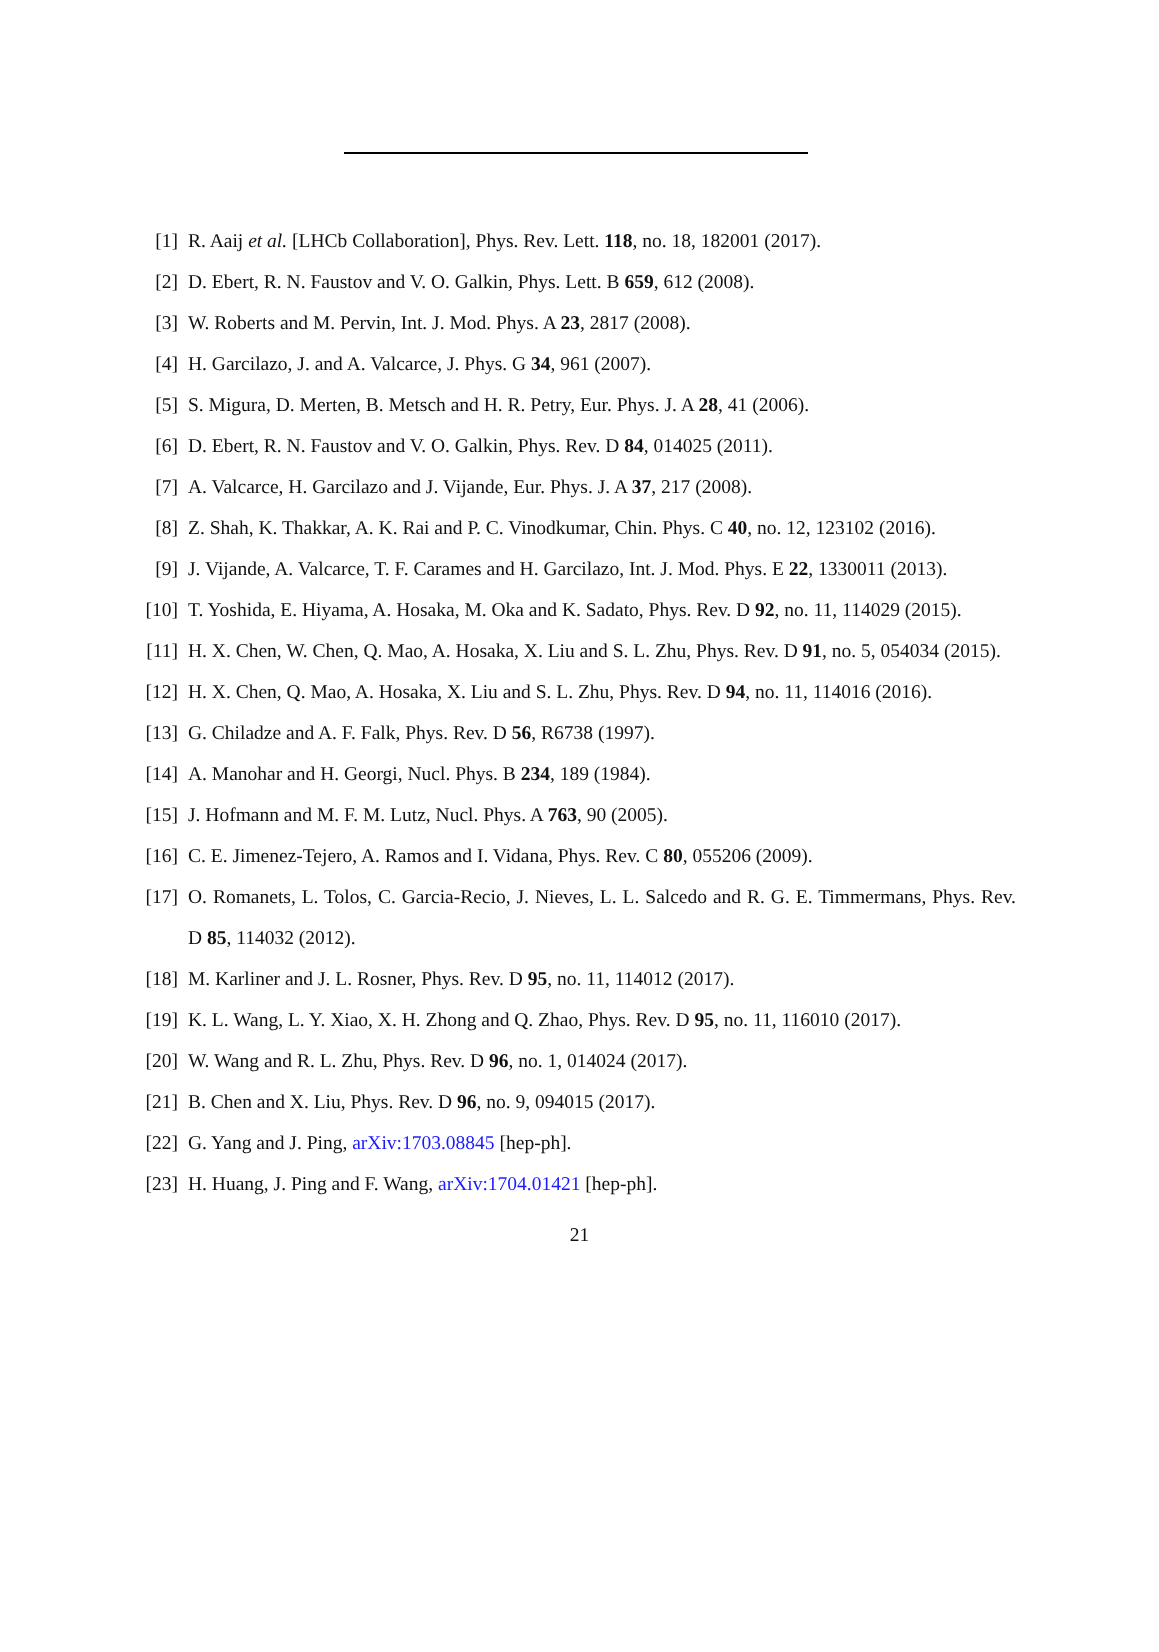[1] R. Aaij et al. [LHCb Collaboration], Phys. Rev. Lett. 118, no. 18, 182001 (2017).
[2] D. Ebert, R. N. Faustov and V. O. Galkin, Phys. Lett. B 659, 612 (2008).
[3] W. Roberts and M. Pervin, Int. J. Mod. Phys. A 23, 2817 (2008).
[4] H. Garcilazo, J. and A. Valcarce, J. Phys. G 34, 961 (2007).
[5] S. Migura, D. Merten, B. Metsch and H. R. Petry, Eur. Phys. J. A 28, 41 (2006).
[6] D. Ebert, R. N. Faustov and V. O. Galkin, Phys. Rev. D 84, 014025 (2011).
[7] A. Valcarce, H. Garcilazo and J. Vijande, Eur. Phys. J. A 37, 217 (2008).
[8] Z. Shah, K. Thakkar, A. K. Rai and P. C. Vinodkumar, Chin. Phys. C 40, no. 12, 123102 (2016).
[9] J. Vijande, A. Valcarce, T. F. Carames and H. Garcilazo, Int. J. Mod. Phys. E 22, 1330011 (2013).
[10] T. Yoshida, E. Hiyama, A. Hosaka, M. Oka and K. Sadato, Phys. Rev. D 92, no. 11, 114029 (2015).
[11] H. X. Chen, W. Chen, Q. Mao, A. Hosaka, X. Liu and S. L. Zhu, Phys. Rev. D 91, no. 5, 054034 (2015).
[12] H. X. Chen, Q. Mao, A. Hosaka, X. Liu and S. L. Zhu, Phys. Rev. D 94, no. 11, 114016 (2016).
[13] G. Chiladze and A. F. Falk, Phys. Rev. D 56, R6738 (1997).
[14] A. Manohar and H. Georgi, Nucl. Phys. B 234, 189 (1984).
[15] J. Hofmann and M. F. M. Lutz, Nucl. Phys. A 763, 90 (2005).
[16] C. E. Jimenez-Tejero, A. Ramos and I. Vidana, Phys. Rev. C 80, 055206 (2009).
[17] O. Romanets, L. Tolos, C. Garcia-Recio, J. Nieves, L. L. Salcedo and R. G. E. Timmermans, Phys. Rev. D 85, 114032 (2012).
[18] M. Karliner and J. L. Rosner, Phys. Rev. D 95, no. 11, 114012 (2017).
[19] K. L. Wang, L. Y. Xiao, X. H. Zhong and Q. Zhao, Phys. Rev. D 95, no. 11, 116010 (2017).
[20] W. Wang and R. L. Zhu, Phys. Rev. D 96, no. 1, 014024 (2017).
[21] B. Chen and X. Liu, Phys. Rev. D 96, no. 9, 094015 (2017).
[22] G. Yang and J. Ping, arXiv:1703.08845 [hep-ph].
[23] H. Huang, J. Ping and F. Wang, arXiv:1704.01421 [hep-ph].
21